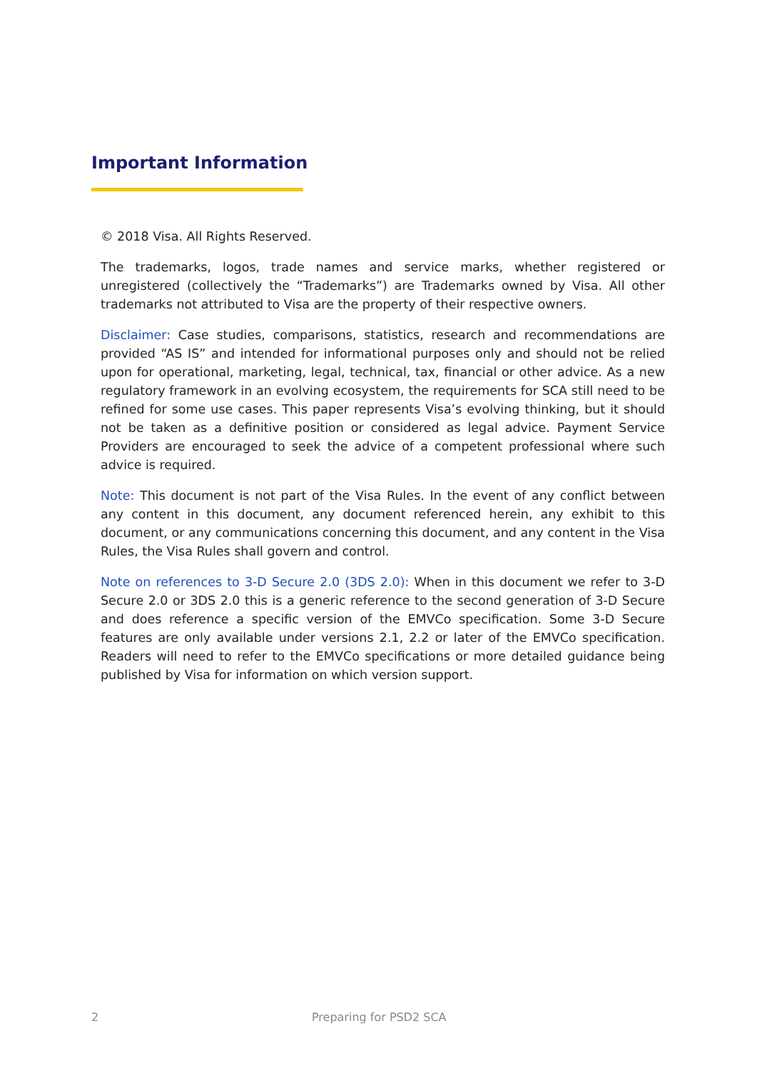Important Information
© 2018 Visa. All Rights Reserved.
The trademarks, logos, trade names and service marks, whether registered or unregistered (collectively the “Trademarks”) are Trademarks owned by Visa. All other trademarks not attributed to Visa are the property of their respective owners.
Disclaimer: Case studies, comparisons, statistics, research and recommendations are provided “AS IS” and intended for informational purposes only and should not be relied upon for operational, marketing, legal, technical, tax, financial or other advice. As a new regulatory framework in an evolving ecosystem, the requirements for SCA still need to be refined for some use cases. This paper represents Visa’s evolving thinking, but it should not be taken as a definitive position or considered as legal advice. Payment Service Providers are encouraged to seek the advice of a competent professional where such advice is required.
Note: This document is not part of the Visa Rules. In the event of any conflict between any content in this document, any document referenced herein, any exhibit to this document, or any communications concerning this document, and any content in the Visa Rules, the Visa Rules shall govern and control.
Note on references to 3-D Secure 2.0 (3DS 2.0): When in this document we refer to 3-D Secure 2.0 or 3DS 2.0 this is a generic reference to the second generation of 3-D Secure and does reference a specific version of the EMVCo specification. Some 3-D Secure features are only available under versions 2.1, 2.2 or later of the EMVCo specification. Readers will need to refer to the EMVCo specifications or more detailed guidance being published by Visa for information on which version support.
2 Preparing for PSD2 SCA